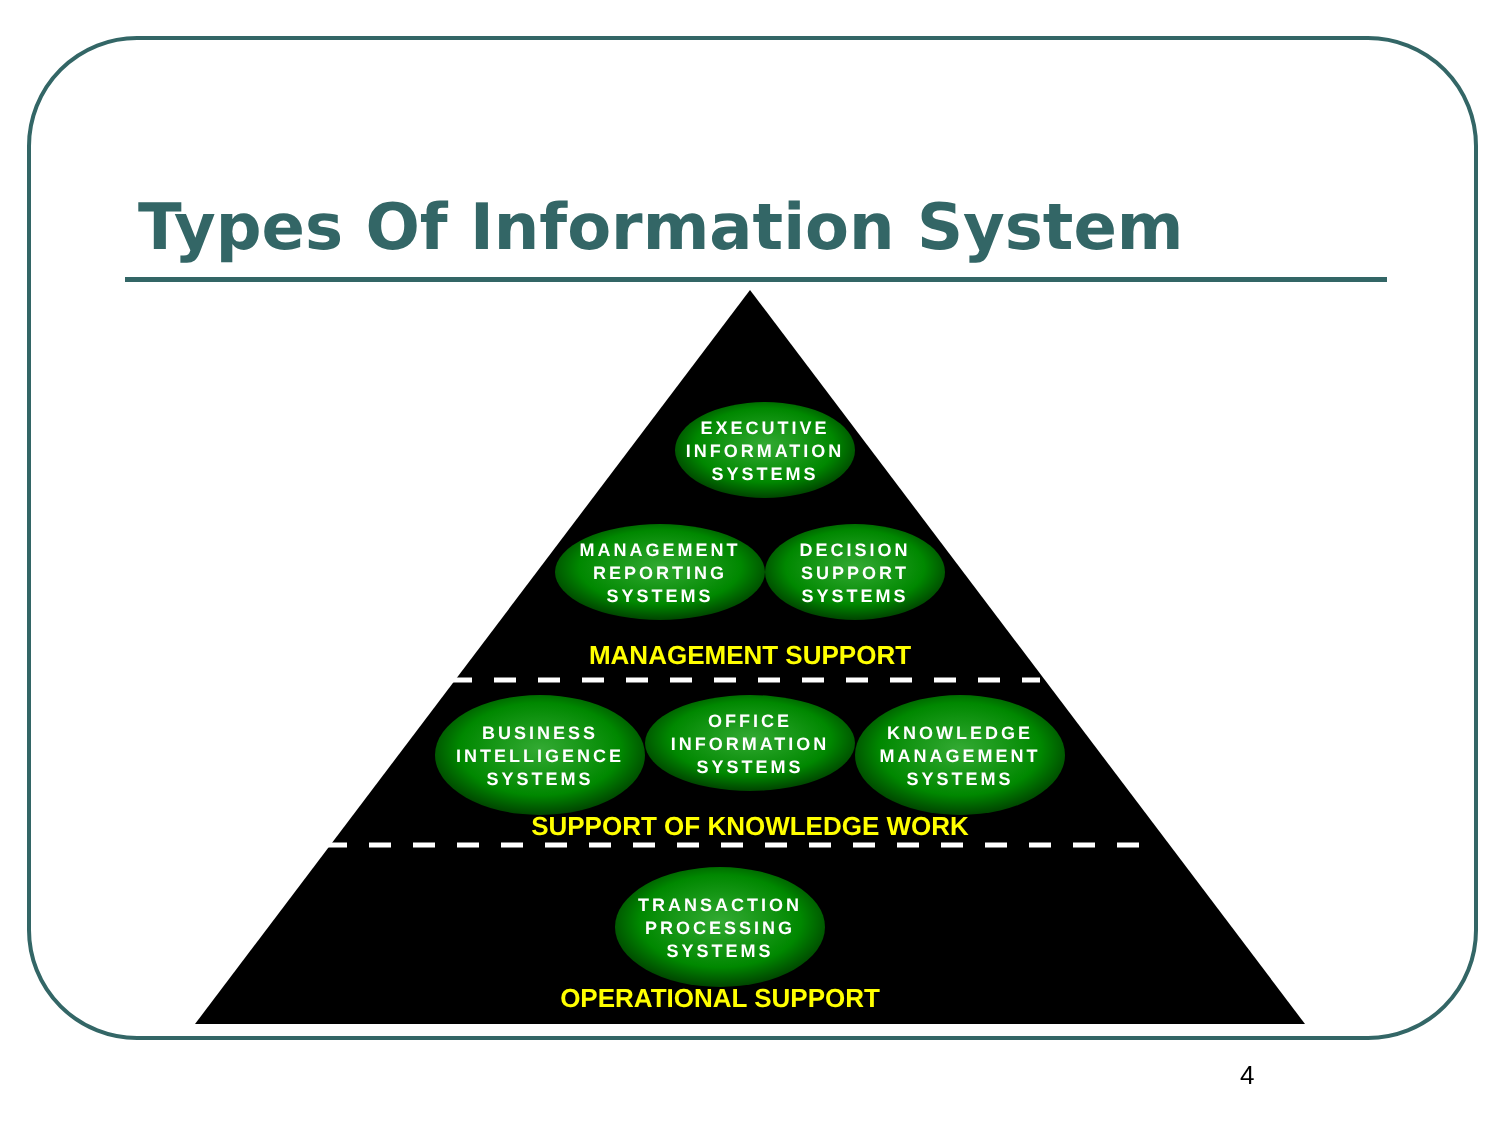Types Of Information System
EXECUTIVE INFORMATION SYSTEMS
MANAGEMENT REPORTING SYSTEMS
DECISION SUPPORT SYSTEMS
MANAGEMENT SUPPORT
BUSINESS INTELLIGENCE SYSTEMS
OFFICE INFORMATION SYSTEMS
KNOWLEDGE MANAGEMENT SYSTEMS
SUPPORT OF KNOWLEDGE WORK
TRANSACTION PROCESSING SYSTEMS
OPERATIONAL SUPPORT
4